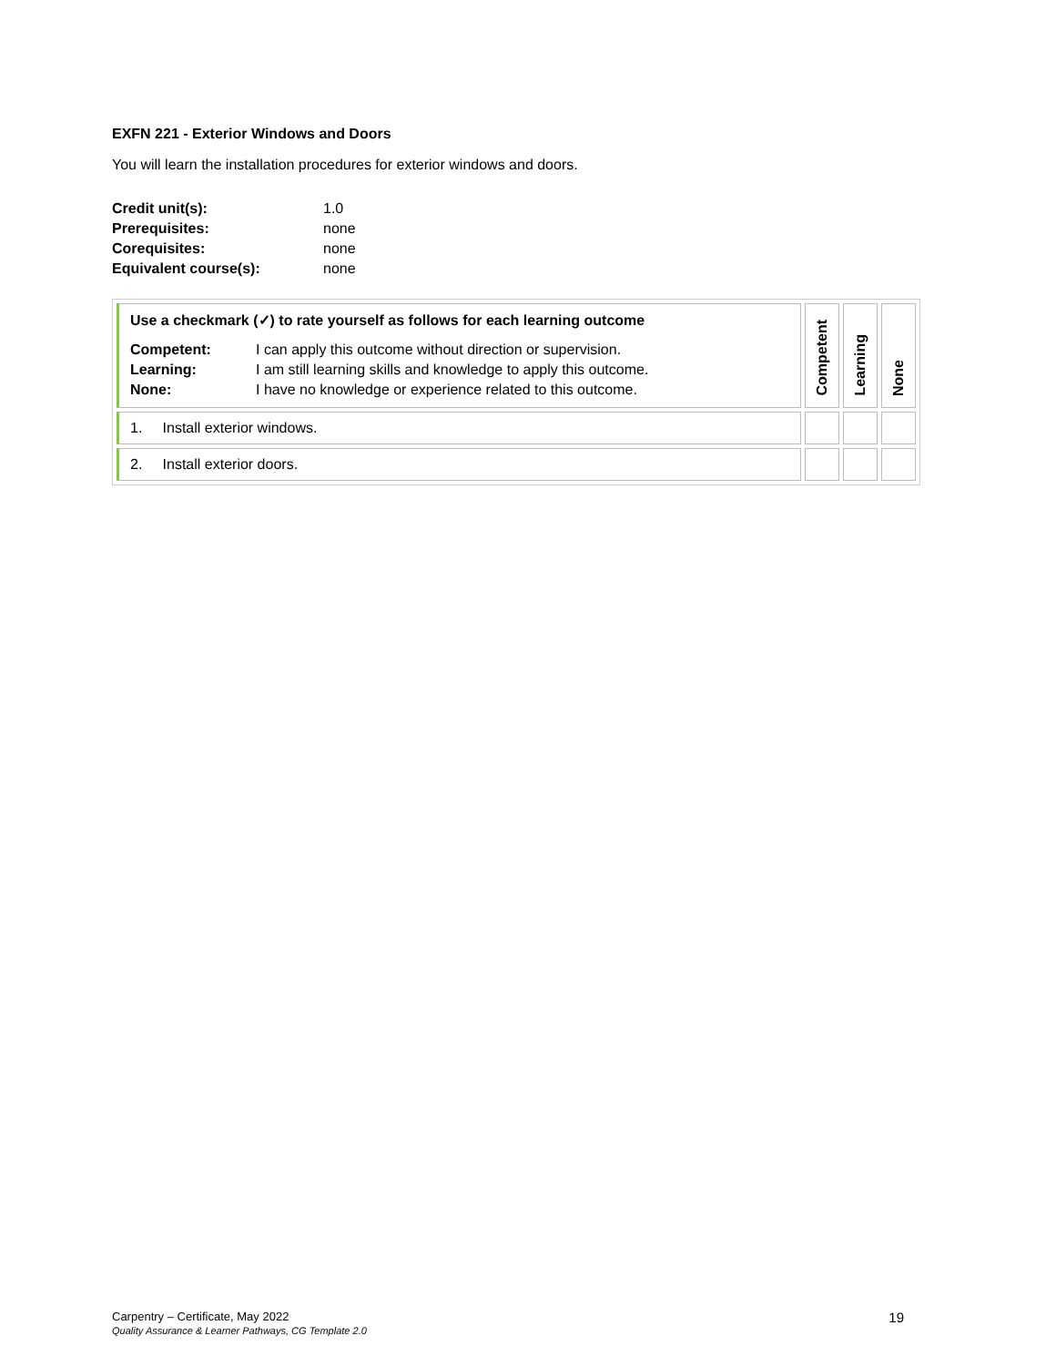EXFN 221 - Exterior Windows and Doors
You will learn the installation procedures for exterior windows and doors.
| Credit unit(s): | 1.0 |
| Prerequisites: | none |
| Corequisites: | none |
| Equivalent course(s): | none |
| Use a checkmark (✓) to rate yourself as follows for each learning outcome / Competent: / I can apply this outcome without direction or supervision. / / Learning: / I am still learning skills and knowledge to apply this outcome. / / None: / I have no knowledge or experience related to this outcome. / | Competent | Learning | None |
| 1. Install exterior windows. | | | |
| 2. Install exterior doors. | | | |
Carpentry – Certificate, May 2022 19
Quality Assurance & Learner Pathways, CG Template 2.0